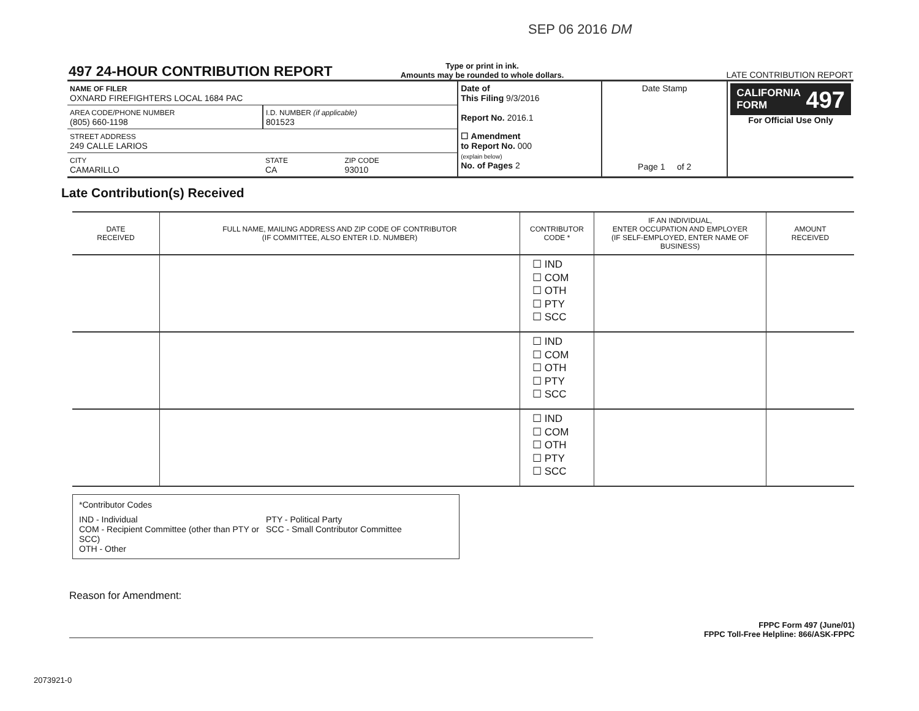SEP 06 2016 DM
497 24-HOUR CONTRIBUTION REPORT
Type or print in ink.
Amounts may be rounded to whole dollars.
LATE CONTRIBUTION REPORT
| NAME OF FILER OXNARD FIREFIGHTERS LOCAL 1684 PAC | | | Date of This Filing 9/3/2016 Report No. 2016.1 | Date Stamp Page 1 of 2 | CALIFORNIA 497 FORM For Official Use Only |
| AREA CODE/PHONE NUMBER (805) 660-1198 | I.D. NUMBER (if applicable) 801523 | | | | |
| STREET ADDRESS 249 CALLE LARIOS | | | ☐ Amendment to Report No. 000 (explain below) No. of Pages 2 | | |
| CITY CAMARILLO | STATE CA | ZIP CODE 93010 | | | |
Late Contribution(s) Received
| DATE RECEIVED | FULL NAME, MAILING ADDRESS AND ZIP CODE OF CONTRIBUTOR (IF COMMITTEE, ALSO ENTER I.D. NUMBER) | CONTRIBUTOR CODE * | IF AN INDIVIDUAL, ENTER OCCUPATION AND EMPLOYER (IF SELF-EMPLOYED, ENTER NAME OF BUSINESS) | AMOUNT RECEIVED |
| --- | --- | --- | --- | --- |
| | | ☐ IND ☐ COM ☐ OTH ☐ PTY ☐ SCC | | |
| | | ☐ IND ☐ COM ☐ OTH ☐ PTY ☐ SCC | | |
| | | ☐ IND ☐ COM ☐ OTH ☐ PTY ☐ SCC | | |
*Contributor Codes
IND - Individual
COM - Recipient Committee (other than PTY or SCC)
OTH - Other
PTY - Political Party
SCC - Small Contributor Committee
Reason for Amendment:
FPPC Form 497 (June/01)
FPPC Toll-Free Helpline: 866/ASK-FPPC
2073921-0